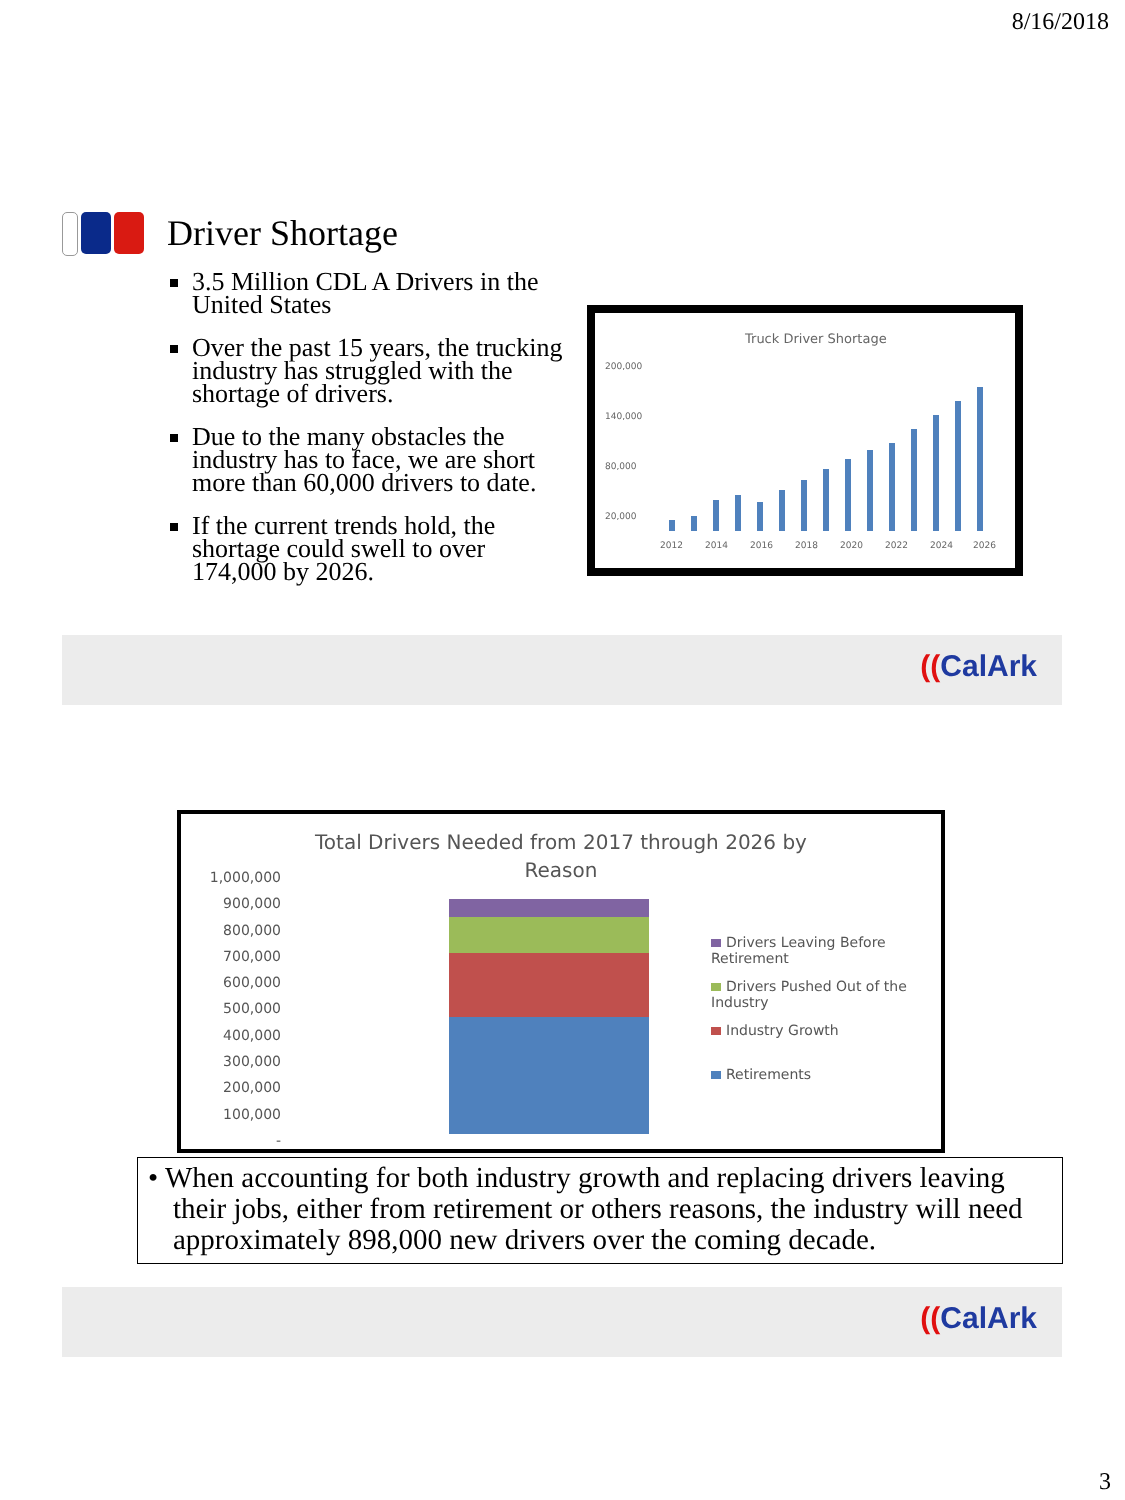8/16/2018
Driver Shortage
3.5 Million CDL A Drivers in the United States
Over the past 15 years, the trucking industry has struggled with the shortage of drivers.
Due to the many obstacles the industry has to face, we are short more than 60,000 drivers to date.
If the current trends hold, the shortage could swell to over 174,000 by 2026.
Truck Driver Shortage
200,000
140,000
80,000
20,000
2012
2014
2016
2018
2020
2022
2024
2026
((CalArk
Total Drivers Needed from 2017 through 2026 by
Reason
1,000,000
900,000
800,000
700,000
600,000
500,000
400,000
300,000
200,000
100,000
-
Drivers Leaving Before Retirement
Drivers Pushed Out of the Industry
Industry Growth
Retirements
• When accounting for both industry growth and replacing drivers leaving their jobs, either from retirement or others reasons, the industry will need approximately 898,000 new drivers over the coming decade.
((CalArk
3